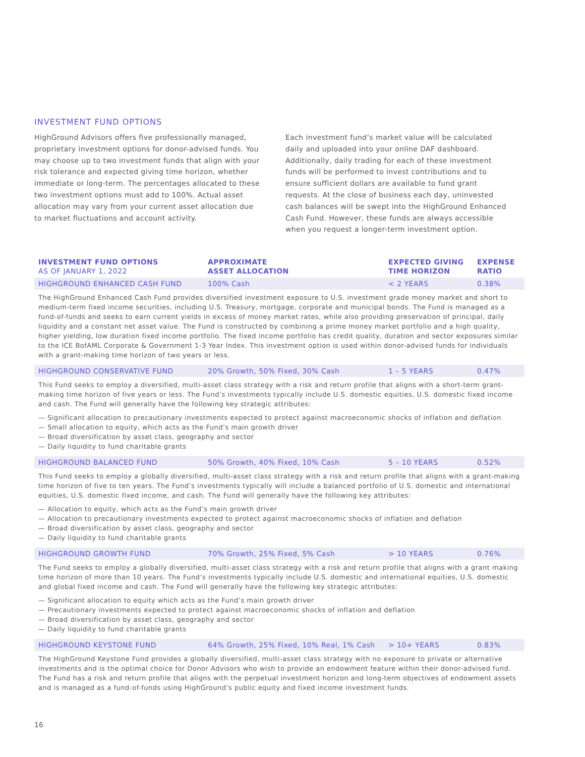INVESTMENT FUND OPTIONS
HighGround Advisors offers five professionally managed, proprietary investment options for donor-advised funds. You may choose up to two investment funds that align with your risk tolerance and expected giving time horizon, whether immediate or long-term. The percentages allocated to these two investment options must add to 100%. Actual asset allocation may vary from your current asset allocation due to market fluctuations and account activity.
Each investment fund’s market value will be calculated daily and uploaded into your online DAF dashboard. Additionally, daily trading for each of these investment funds will be performed to invest contributions and to ensure sufficient dollars are available to fund grant requests. At the close of business each day, uninvested cash balances will be swept into the HighGround Enhanced Cash Fund. However, these funds are always accessible when you request a longer-term investment option.
| INVESTMENT FUND OPTIONS AS OF JANUARY 1, 2022 | APPROXIMATE ASSET ALLOCATION | EXPECTED GIVING TIME HORIZON | EXPENSE RATIO |
| --- | --- | --- | --- |
| HIGHGROUND ENHANCED CASH FUND | 100% Cash | < 2 YEARS | 0.38% |
| The HighGround Enhanced Cash Fund provides diversified investment exposure to U.S. investment grade money market and short to medium-term fixed income securities, including U.S. Treasury, mortgage, corporate and municipal bonds. The Fund is managed as a fund-of-funds and seeks to earn current yields in excess of money market rates, while also providing preservation of principal, daily liquidity and a constant net asset value. The Fund is constructed by combining a prime money market portfolio and a high quality, higher yielding, low duration fixed income portfolio. The fixed income portfolio has credit quality, duration and sector exposures similar to the ICE BofAML Corporate & Government 1-3 Year Index. This investment option is used within donor-advised funds for individuals with a grant-making time horizon of two years or less. | | | |
| HIGHGROUND CONSERVATIVE FUND | 20% Growth, 50% Fixed, 30% Cash | 1 – 5 YEARS | 0.47% |
| This Fund seeks to employ a diversified, multi-asset class strategy with a risk and return profile that aligns with a short-term grant-making time horizon of five years or less. The Fund’s investments typically include U.S. domestic equities, U.S. domestic fixed income and cash. The Fund will generally have the following key strategic attributes: — Significant allocation to precautionary investments expected to protect against macroeconomic shocks of inflation and deflation — Small allocation to equity, which acts as the Fund’s main growth driver — Broad diversification by asset class, geography and sector — Daily liquidity to fund charitable grants | | | |
| HIGHGROUND BALANCED FUND | 50% Growth, 40% Fixed, 10% Cash | 5 – 10 YEARS | 0.52% |
| This Fund seeks to employ a globally diversified, multi-asset class strategy with a risk and return profile that aligns with a grant-making time horizon of five to ten years. The Fund’s investments typically will include a balanced portfolio of U.S. domestic and international equities, U.S. domestic fixed income, and cash. The Fund will generally have the following key attributes: — Allocation to equity, which acts as the Fund’s main growth driver — Allocation to precautionary investments expected to protect against macroeconomic shocks of inflation and deflation — Broad diversification by asset class, geography and sector — Daily liquidity to fund charitable grants | | | |
| HIGHGROUND GROWTH FUND | 70% Growth, 25% Fixed, 5% Cash | > 10 YEARS | 0.76% |
| The Fund seeks to employ a globally diversified, multi-asset class strategy with a risk and return profile that aligns with a grant making time horizon of more than 10 years. The Fund’s investments typically include U.S. domestic and international equities, U.S. domestic and global fixed income and cash. The Fund will generally have the following key strategic attributes: — Significant allocation to equity which acts as the Fund’s main growth driver — Precautionary investments expected to protect against macroeconomic shocks of inflation and deflation — Broad diversification by asset class, geography and sector — Daily liquidity to fund charitable grants | | | |
| HIGHGROUND KEYSTONE FUND | 64% Growth, 25% Fixed, 10% Real, 1% Cash | > 10+ YEARS | 0.83% |
| The HighGround Keystone Fund provides a globally diversified, multi-asset class strategy with no exposure to private or alternative investments and is the optimal choice for Donor Advisors who wish to provide an endowment feature within their donor-advised fund. The Fund has a risk and return profile that aligns with the perpetual investment horizon and long-term objectives of endowment assets and is managed as a fund-of-funds using HighGround’s public equity and fixed income investment funds. | | | |
16